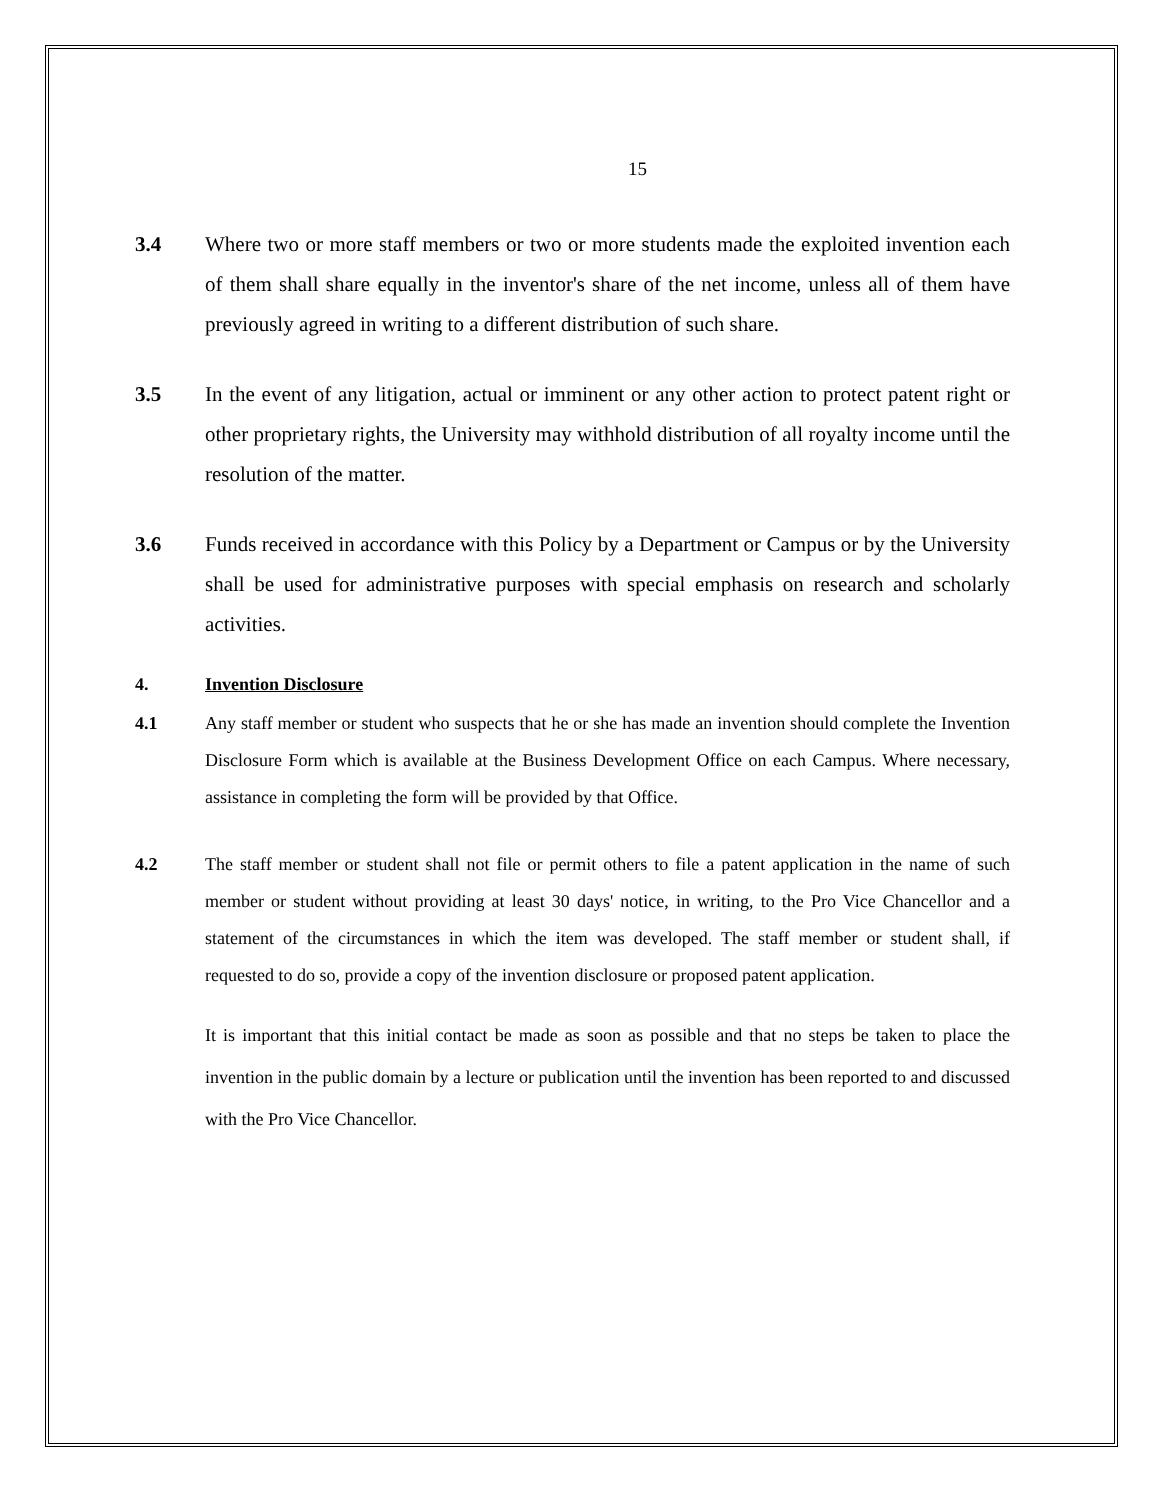15
3.4 Where two or more staff members or two or more students made the exploited invention each of them shall share equally in the inventor's share of the net income, unless all of them have previously agreed in writing to a different distribution of such share.
3.5 In the event of any litigation, actual or imminent or any other action to protect patent right or other proprietary rights, the University may withhold distribution of all royalty income until the resolution of the matter.
3.6 Funds received in accordance with this Policy by a Department or Campus or by the University shall be used for administrative purposes with special emphasis on research and scholarly activities.
4. Invention Disclosure
4.1 Any staff member or student who suspects that he or she has made an invention should complete the Invention Disclosure Form which is available at the Business Development Office on each Campus. Where necessary, assistance in completing the form will be provided by that Office.
4.2 The staff member or student shall not file or permit others to file a patent application in the name of such member or student without providing at least 30 days' notice, in writing, to the Pro Vice Chancellor and a statement of the circumstances in which the item was developed. The staff member or student shall, if requested to do so, provide a copy of the invention disclosure or proposed patent application.
It is important that this initial contact be made as soon as possible and that no steps be taken to place the invention in the public domain by a lecture or publication until the invention has been reported to and discussed with the Pro Vice Chancellor.